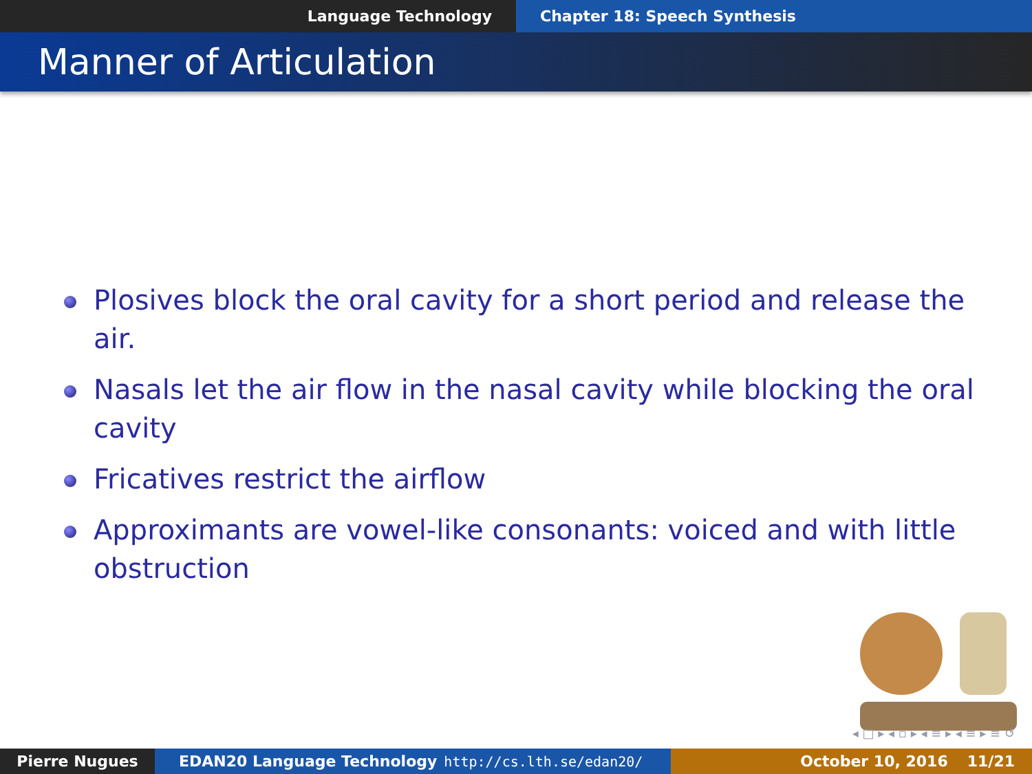Language Technology Chapter 18: Speech Synthesis
Manner of Articulation
Plosives block the oral cavity for a short period and release the air.
Nasals let the air flow in the nasal cavity while blocking the oral cavity
Fricatives restrict the airflow
Approximants are vowel-like consonants: voiced and with little obstruction
◂ □ ▸ ◂ ▫ ▸ ◂ ≡ ▸ ◂ ≡ ▸ ≡ ↺
Pierre Nugues EDAN20 Language Technology http://cs.lth.se/edan20/ October 10, 2016 11/21